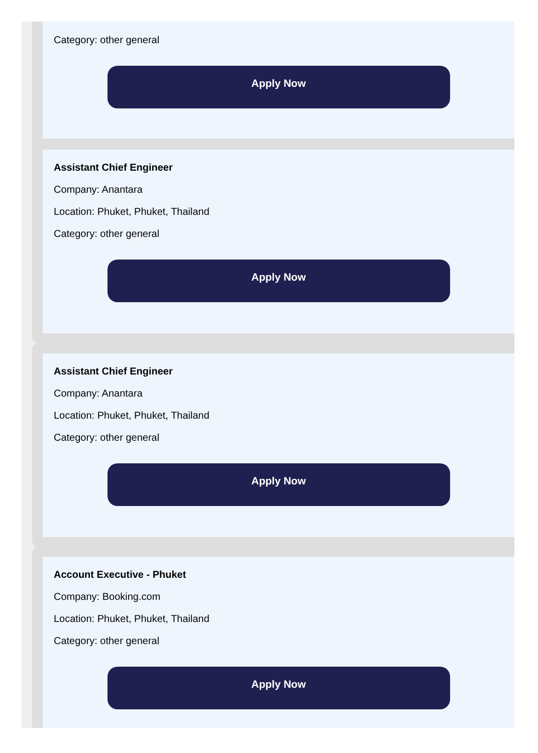Category: other general
Apply Now
Assistant Chief Engineer
Company: Anantara
Location: Phuket, Phuket, Thailand
Category: other general
Apply Now
Assistant Chief Engineer
Company: Anantara
Location: Phuket, Phuket, Thailand
Category: other general
Apply Now
Account Executive - Phuket
Company: Booking.com
Location: Phuket, Phuket, Thailand
Category: other general
Apply Now